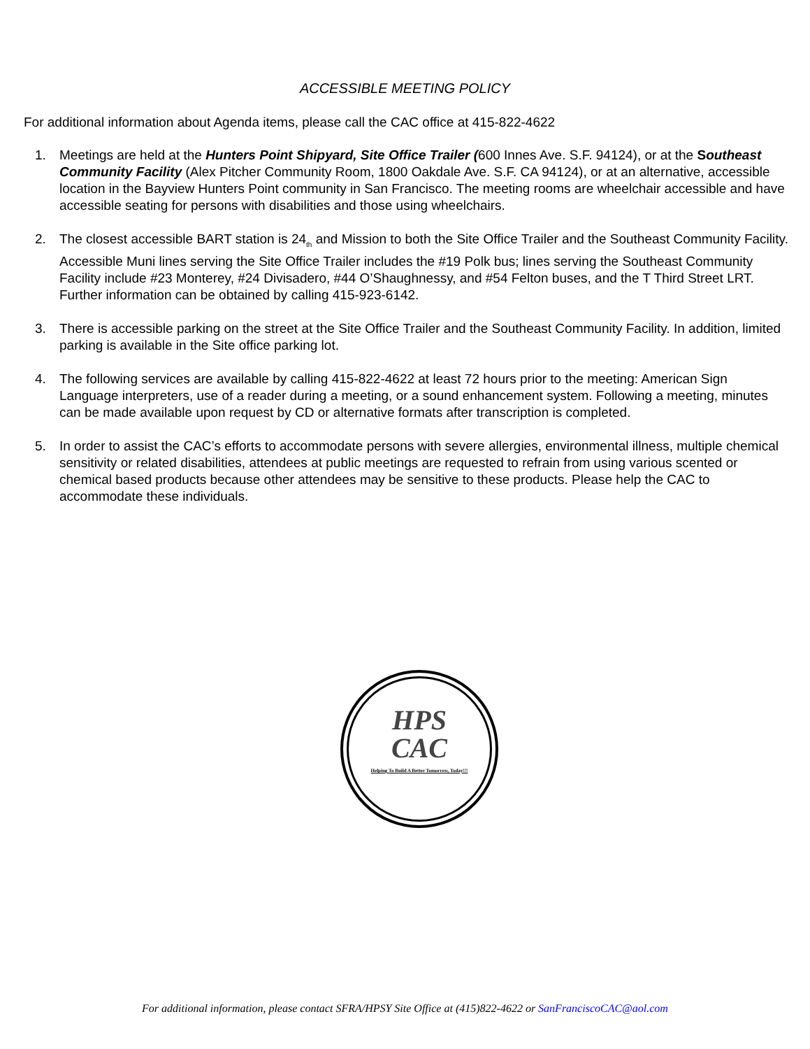ACCESSIBLE MEETING POLICY
For additional information about Agenda items, please call the CAC office at 415-822-4622
1. Meetings are held at the Hunters Point Shipyard, Site Office Trailer (600 Innes Ave. S.F. 94124), or at the Southeast Community Facility (Alex Pitcher Community Room, 1800 Oakdale Ave. S.F. CA 94124), or at an alternative, accessible location in the Bayview Hunters Point community in San Francisco. The meeting rooms are wheelchair accessible and have accessible seating for persons with disabilities and those using wheelchairs.
2. The closest accessible BART station is 24<sub>th</sub> and Mission to both the Site Office Trailer and the Southeast Community Facility. Accessible Muni lines serving the Site Office Trailer includes the #19 Polk bus; lines serving the Southeast Community Facility include #23 Monterey, #24 Divisadero, #44 O’Shaughnessy, and #54 Felton buses, and the T Third Street LRT. Further information can be obtained by calling 415-923-6142.
3. There is accessible parking on the street at the Site Office Trailer and the Southeast Community Facility. In addition, limited parking is available in the Site office parking lot.
4. The following services are available by calling 415-822-4622 at least 72 hours prior to the meeting: American Sign Language interpreters, use of a reader during a meeting, or a sound enhancement system. Following a meeting, minutes can be made available upon request by CD or alternative formats after transcription is completed.
5. In order to assist the CAC’s efforts to accommodate persons with severe allergies, environmental illness, multiple chemical sensitivity or related disabilities, attendees at public meetings are requested to refrain from using various scented or chemical based products because other attendees may be sensitive to these products. Please help the CAC to accommodate these individuals.
HPS
CAC
Helping To Build A Better Tomorrow, Today!!!
For additional information, please contact SFRA/HPSY Site Office at (415)822-4622 or SanFranciscoCAC@aol.com